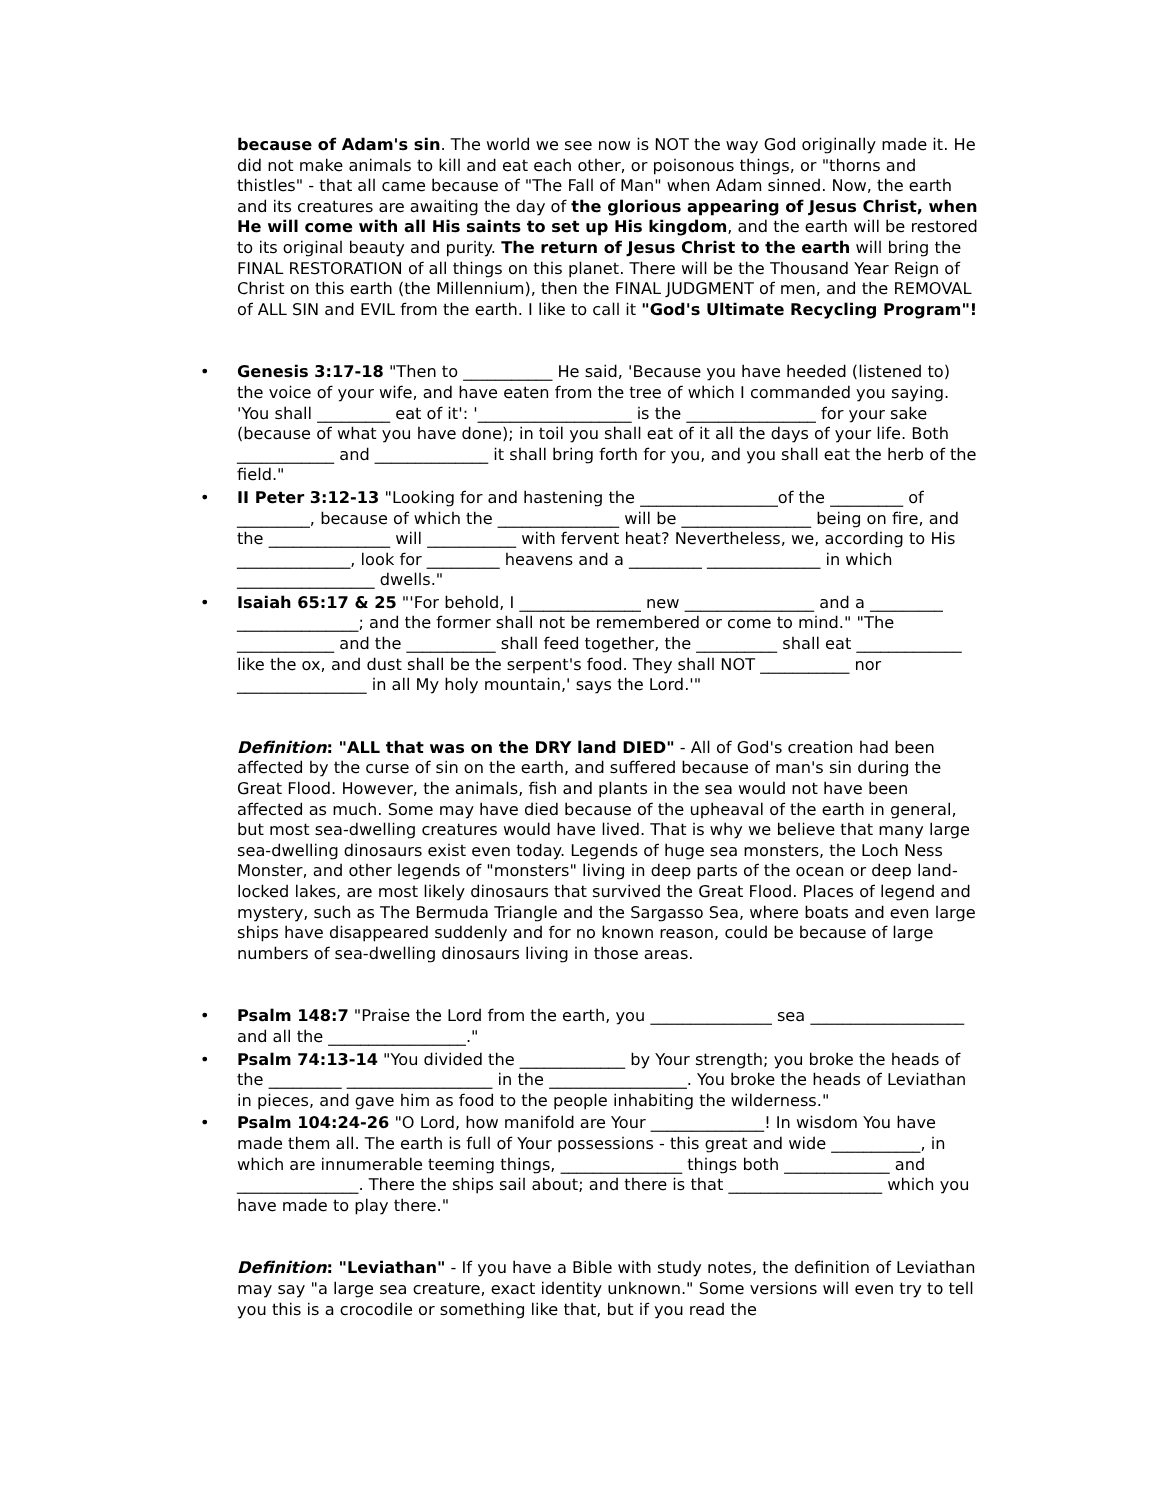because of Adam's sin. The world we see now is NOT the way God originally made it. He did not make animals to kill and eat each other, or poisonous things, or "thorns and thistles" - that all came because of "The Fall of Man" when Adam sinned. Now, the earth and its creatures are awaiting the day of the glorious appearing of Jesus Christ, when He will come with all His saints to set up His kingdom, and the earth will be restored to its original beauty and purity. The return of Jesus Christ to the earth will bring the FINAL RESTORATION of all things on this planet. There will be the Thousand Year Reign of Christ on this earth (the Millennium), then the FINAL JUDGMENT of men, and the REMOVAL of ALL SIN and EVIL from the earth. I like to call it "God's Ultimate Recycling Program"!
• Genesis 3:17-18 "Then to ___________ He said, 'Because you have heeded (listened to) the voice of your wife, and have eaten from the tree of which I commanded you saying. 'You shall _________ eat of it': '___________________ is the ________________ for your sake (because of what you have done); in toil you shall eat of it all the days of your life. Both ____________ and ______________ it shall bring forth for you, and you shall eat the herb of the field."
• II Peter 3:12-13 "Looking for and hastening the _________________of the _________ of _________, because of which the _______________ will be ________________ being on fire, and the _______________ will ___________ with fervent heat? Nevertheless, we, according to His ______________, look for _________ heavens and a _________ ______________ in which _________________ dwells."
• Isaiah 65:17 & 25 "'For behold, I _______________ new ________________ and a _________ _______________; and the former shall not be remembered or come to mind." "The ____________ and the ___________ shall feed together, the __________ shall eat _____________ like the ox, and dust shall be the serpent's food. They shall NOT ___________ nor ________________ in all My holy mountain,' says the Lord.'"
Definition: "ALL that was on the DRY land DIED" - All of God's creation had been affected by the curse of sin on the earth, and suffered because of man's sin during the Great Flood. However, the animals, fish and plants in the sea would not have been affected as much. Some may have died because of the upheaval of the earth in general, but most sea-dwelling creatures would have lived. That is why we believe that many large sea-dwelling dinosaurs exist even today. Legends of huge sea monsters, the Loch Ness Monster, and other legends of "monsters" living in deep parts of the ocean or deep land-locked lakes, are most likely dinosaurs that survived the Great Flood. Places of legend and mystery, such as The Bermuda Triangle and the Sargasso Sea, where boats and even large ships have disappeared suddenly and for no known reason, could be because of large numbers of sea-dwelling dinosaurs living in those areas.
• Psalm 148:7 "Praise the Lord from the earth, you _______________ sea ___________________ and all the _________________."
• Psalm 74:13-14 "You divided the _____________ by Your strength; you broke the heads of the _________ __________________ in the _________________. You broke the heads of Leviathan in pieces, and gave him as food to the people inhabiting the wilderness."
• Psalm 104:24-26 "O Lord, how manifold are Your ______________! In wisdom You have made them all. The earth is full of Your possessions - this great and wide ___________, in which are innumerable teeming things, _______________ things both _____________ and _______________. There the ships sail about; and there is that ___________________ which you have made to play there."
Definition: "Leviathan" - If you have a Bible with study notes, the definition of Leviathan may say "a large sea creature, exact identity unknown." Some versions will even try to tell you this is a crocodile or something like that, but if you read the